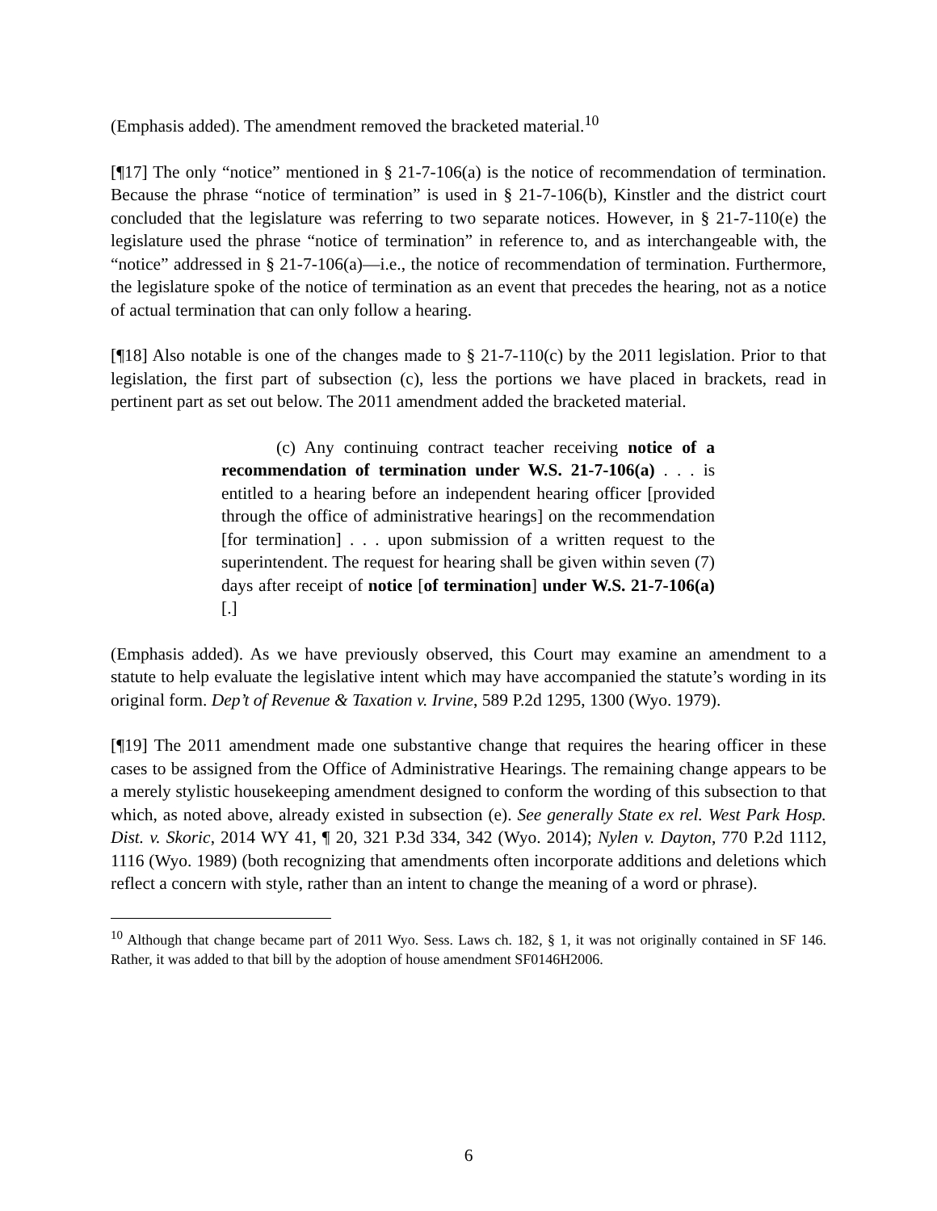(Emphasis added). The amendment removed the bracketed material.<sup>10</sup>
[¶17] The only “notice” mentioned in § 21-7-106(a) is the notice of recommendation of termination. Because the phrase “notice of termination” is used in § 21-7-106(b), Kinstler and the district court concluded that the legislature was referring to two separate notices. However, in § 21-7-110(e) the legislature used the phrase “notice of termination” in reference to, and as interchangeable with, the “notice” addressed in § 21-7-106(a)—i.e., the notice of recommendation of termination. Furthermore, the legislature spoke of the notice of termination as an event that precedes the hearing, not as a notice of actual termination that can only follow a hearing.
[¶18] Also notable is one of the changes made to § 21-7-110(c) by the 2011 legislation. Prior to that legislation, the first part of subsection (c), less the portions we have placed in brackets, read in pertinent part as set out below. The 2011 amendment added the bracketed material.
(c) Any continuing contract teacher receiving notice of a recommendation of termination under W.S. 21-7-106(a) . . . is entitled to a hearing before an independent hearing officer [provided through the office of administrative hearings] on the recommendation [for termination] . . . upon submission of a written request to the superintendent. The request for hearing shall be given within seven (7) days after receipt of notice [of termination] under W.S. 21-7-106(a)[.]
(Emphasis added). As we have previously observed, this Court may examine an amendment to a statute to help evaluate the legislative intent which may have accompanied the statute’s wording in its original form. Dep’t of Revenue & Taxation v. Irvine, 589 P.2d 1295, 1300 (Wyo. 1979).
[¶19] The 2011 amendment made one substantive change that requires the hearing officer in these cases to be assigned from the Office of Administrative Hearings. The remaining change appears to be a merely stylistic housekeeping amendment designed to conform the wording of this subsection to that which, as noted above, already existed in subsection (e). See generally State ex rel. West Park Hosp. Dist. v. Skoric, 2014 WY 41, ¶ 20, 321 P.3d 334, 342 (Wyo. 2014); Nylen v. Dayton, 770 P.2d 1112, 1116 (Wyo. 1989) (both recognizing that amendments often incorporate additions and deletions which reflect a concern with style, rather than an intent to change the meaning of a word or phrase).
<sup>10</sup> Although that change became part of 2011 Wyo. Sess. Laws ch. 182, § 1, it was not originally contained in SF 146. Rather, it was added to that bill by the adoption of house amendment SF0146H2006.
6